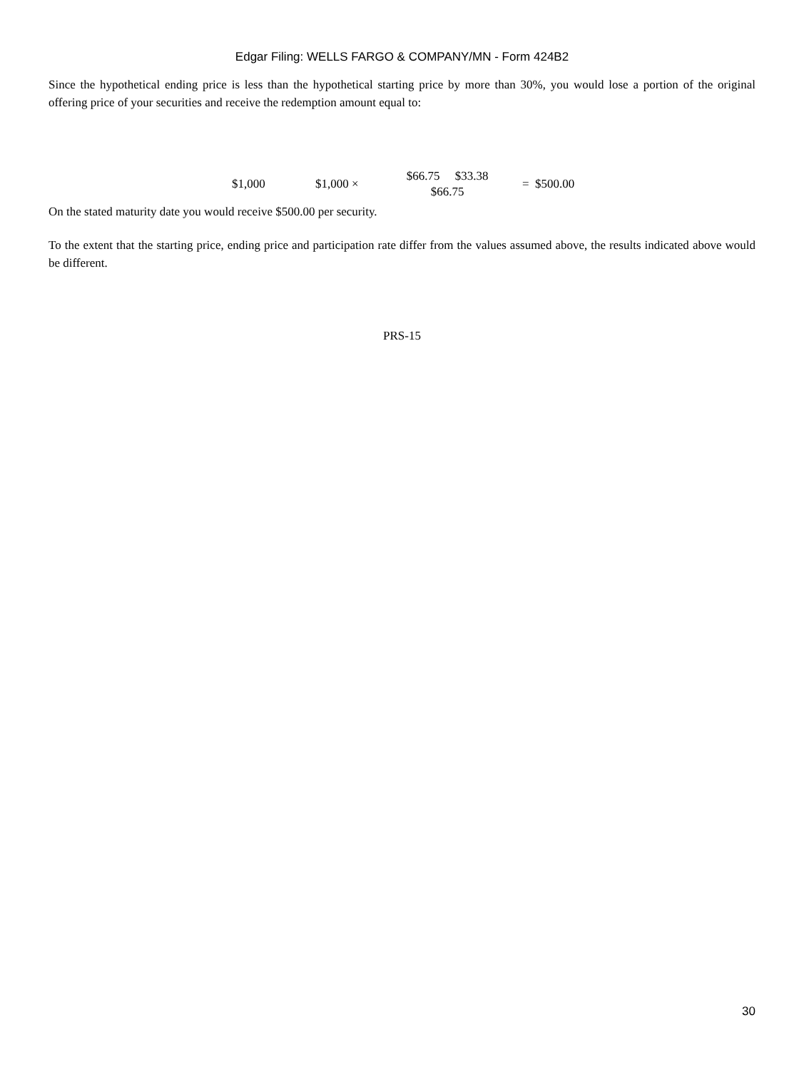Edgar Filing: WELLS FARGO & COMPANY/MN - Form 424B2
Since the hypothetical ending price is less than the hypothetical starting price by more than 30%, you would lose a portion of the original offering price of your securities and receive the redemption amount equal to:
$1,000 $1,000 × $66.75 $33.38
$66.75 = $500.00
On the stated maturity date you would receive $500.00 per security.
To the extent that the starting price, ending price and participation rate differ from the values assumed above, the results indicated above would be different.
PRS-15
30